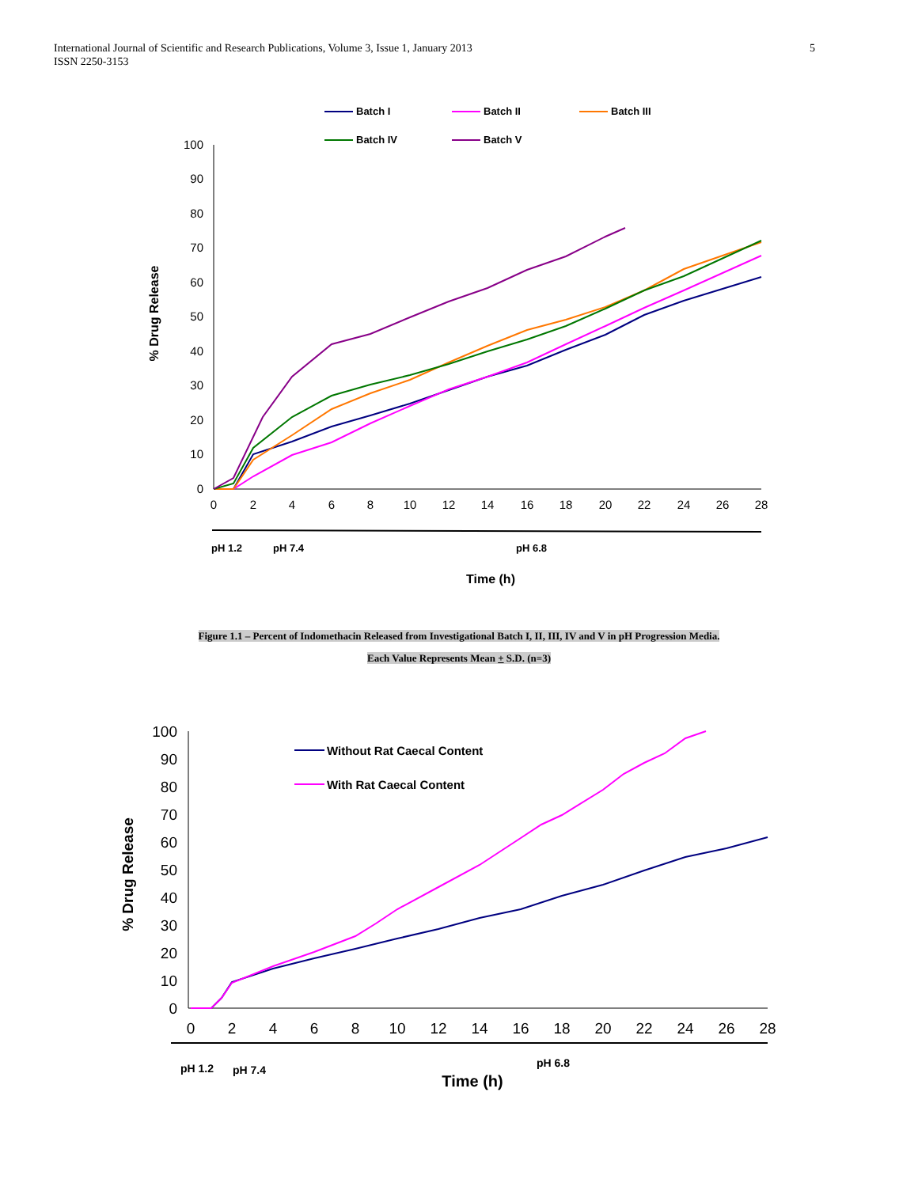International Journal of Scientific and Research Publications, Volume 3, Issue 1, January 2013
ISSN 2250-3153
5
Batch I
Batch II
Batch III
Batch IV
Batch V
100
90
80
70
60
50
40
30
20
10
0
0
2
4
6
8
10
12
14
16
18
20
22
24
26
28
% Drug Release
pH 1.2
pH 7.4
pH 6.8
Time (h)
Figure 1.1 – Percent of Indomethacin Released from Investigational Batch I, II, III, IV and V in pH Progression Media.
Each Value Represents Mean + S.D. (n=3)
100
90
80
70
60
50
40
30
20
10
0
0
2
4
6
8
10
12
14
16
18
20
22
24
26
28
% Drug Release
Without Rat Caecal Content
With Rat Caecal Content
pH 1.2
pH 7.4
pH 6.8
Time (h)